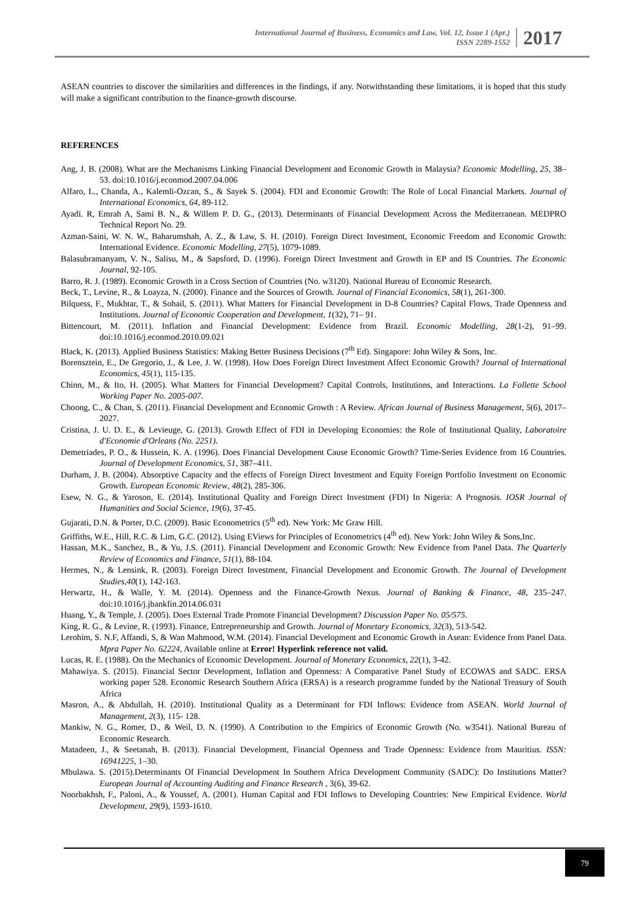International Journal of Business, Economics and Law, Vol. 12, Issue 1 (Apr.)
ISSN 2289-1552
2017
ASEAN countries to discover the similarities and differences in the findings, if any. Notwithstanding these limitations, it is hoped that this study will make a significant contribution to the finance-growth discourse.
REFERENCES
Ang, J. B. (2008). What are the Mechanisms Linking Financial Development and Economic Growth in Malaysia? Economic Modelling, 25, 38–53. doi:10.1016/j.econmod.2007.04.006
Alfaro, L., Chanda, A., Kalemli-Ozcan, S., & Sayek S. (2004). FDI and Economic Growth: The Role of Local Financial Markets. Journal of International Economics, 64, 89-112.
Ayadi. R, Emrah A, Sami B. N., & Willem P. D. G., (2013). Determinants of Financial Development Across the Mediterranean. MEDPRO Technical Report No. 29.
Azman-Saini, W. N. W., Baharumshah, A. Z., & Law, S. H. (2010). Foreign Direct Investment, Economic Freedom and Economic Growth: International Evidence. Economic Modelling, 27(5), 1079-1089.
Balasubramanyam, V. N., Salisu, M., & Sapsford, D. (1996). Foreign Direct Investment and Growth in EP and IS Countries. The Economic Journal, 92-105.
Barro, R. J. (1989). Economic Growth in a Cross Section of Countries (No. w3120). National Bureau of Economic Research.
Beck, T., Levine, R., & Loayza, N. (2000). Finance and the Sources of Growth. Journal of Financial Economics, 58(1), 261-300.
Bilquess, F., Mukhtar, T., & Sohail, S. (2011). What Matters for Financial Development in D-8 Countries? Capital Flows, Trade Openness and Institutions. Journal of Economic Cooperation and Development, 1(32), 71– 91.
Bittencourt, M. (2011). Inflation and Financial Development: Evidence from Brazil. Economic Modelling, 28(1-2), 91–99. doi:10.1016/j.econmod.2010.09.021
Black, K. (2013). Applied Business Statistics: Making Better Business Decisions (7<sup>th</sup> Ed). Singapore: John Wiley & Sons, Inc.
Borensztein, E., De Gregorio, J., & Lee, J. W. (1998). How Does Foreign Direct Investment Affect Economic Growth? Journal of International Economics, 45(1), 115-135.
Chinn, M., & Ito, H. (2005). What Matters for Financial Development? Capital Controls, Institutions, and Interactions. La Follette School Working Paper No. 2005-007.
Choong, C., & Chan, S. (2011). Financial Development and Economic Growth : A Review. African Journal of Business Management, 5(6), 2017–2027.
Cristina, J. U. D. E., & Levieuge, G. (2013). Growth Effect of FDI in Developing Economies: the Role of Institutional Quality, Laboratoire d'Economie d'Orleans (No. 2251).
Demetriades, P. O., & Hussein, K. A. (1996). Does Financial Development Cause Economic Growth? Time-Series Evidence from 16 Countries. Journal of Development Economics, 51, 387–411.
Durham, J. B. (2004). Absorptive Capacity and the effects of Foreign Direct Investment and Equity Foreign Portfolio Investment on Economic Growth. European Economic Review, 48(2), 285-306.
Esew, N. G., & Yaroson, E. (2014). Institutional Quality and Foreign Direct Investment (FDI) In Nigeria: A Prognosis. IOSR Journal of Humanities and Social Science, 19(6), 37-45.
Gujarati, D.N. & Porter, D.C. (2009). Basic Econometrics (5<sup>th</sup> ed). New York: Mc Graw Hill.
Griffiths, W.E., Hill, R.C. & Lim, G.C. (2012). Using EViews for Principles of Econometrics (4<sup>th</sup> ed). New York: John Wiley & Sons,Inc.
Hassan, M.K., Sanchez, B., & Yu, J.S. (2011). Financial Development and Economic Growth: New Evidence from Panel Data. The Quarterly Review of Economics and Finance, 51(1), 88-104.
Hermes, N., & Lensink, R. (2003). Foreign Direct Investment, Financial Development and Economic Growth. The Journal of Development Studies,40(1), 142-163.
Herwartz, H., & Walle, Y. M. (2014). Openness and the Finance-Growth Nexus. Journal of Banking & Finance, 48, 235–247. doi:10.1016/j.jbankfin.2014.06.031
Huang, Y., & Temple, J. (2005). Does External Trade Promote Financial Development? Discussion Paper No. 05/575.
King, R. G., & Levine, R. (1993). Finance, Entrepreneurship and Growth. Journal of Monetary Economics, 32(3), 513-542.
Lerohim, S. N.F, Affandi, S, & Wan Mahmood, W.M. (2014). Financial Development and Economic Growth in Asean: Evidence from Panel Data. Mpra Paper No. 62224, Available online at Error! Hyperlink reference not valid.
Lucas, R. E. (1988). On the Mechanics of Economic Development. Journal of Monetary Economics, 22(1), 3-42.
Mahawiya. S. (2015). Financial Sector Development, Inflation and Openness: A Comparative Panel Study of ECOWAS and SADC. ERSA working paper 528. Economic Research Southern Africa (ERSA) is a research programme funded by the National Treasury of South Africa
Masron, A., & Abdullah, H. (2010). Institutional Quality as a Determinant for FDI Inflows: Evidence from ASEAN. World Journal of Management, 2(3), 115- 128.
Mankiw, N. G., Romer, D., & Weil, D. N. (1990). A Contribution to the Empirics of Economic Growth (No. w3541). National Bureau of Economic Research.
Matadeen, J., & Seetanah, B. (2013). Financial Development, Financial Openness and Trade Openness: Evidence from Mauritius. ISSN: 16941225, 1–30.
Mbulawa. S. (2015).Determinants Of Financial Development In Southern Africa Development Community (SADC): Do Institutions Matter? European Journal of Accounting Auditing and Finance Research , 3(6), 39-62.
Noorbakhsh, F., Paloni, A., & Youssef, A. (2001). Human Capital and FDI Inflows to Developing Countries: New Empirical Evidence. World Development, 29(9), 1593-1610.
79